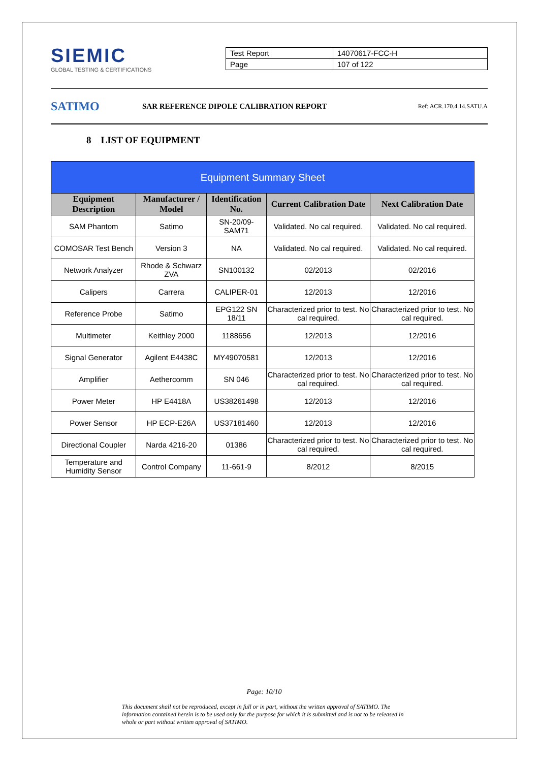SIEMIC
GLOBAL TESTING & CERTIFICATIONS
| Test Report | 14070617-FCC-H |
| Page | 107 of 122 |
SATIMO
SAR REFERENCE DIPOLE CALIBRATION REPORT
Ref: ACR.170.4.14.SATU.A
8 LIST OF EQUIPMENT
| Equipment Summary Sheet | | | | |
| --- | --- | --- | --- | --- |
| Equipment Description | Manufacturer / Model | Identification No. | Current Calibration Date | Next Calibration Date |
| SAM Phantom | Satimo | SN-20/09-SAM71 | Validated. No cal required. | Validated. No cal required. |
| COMOSAR Test Bench | Version 3 | NA | Validated. No cal required. | Validated. No cal required. |
| Network Analyzer | Rhode & Schwarz ZVA | SN100132 | 02/2013 | 02/2016 |
| Calipers | Carrera | CALIPER-01 | 12/2013 | 12/2016 |
| Reference Probe | Satimo | EPG122 SN 18/11 | Characterized prior to test. No cal required. | Characterized prior to test. No cal required. |
| Multimeter | Keithley 2000 | 1188656 | 12/2013 | 12/2016 |
| Signal Generator | Agilent E4438C | MY49070581 | 12/2013 | 12/2016 |
| Amplifier | Aethercomm | SN 046 | Characterized prior to test. No cal required. | Characterized prior to test. No cal required. |
| Power Meter | HP E4418A | US38261498 | 12/2013 | 12/2016 |
| Power Sensor | HP ECP-E26A | US37181460 | 12/2013 | 12/2016 |
| Directional Coupler | Narda 4216-20 | 01386 | Characterized prior to test. No cal required. | Characterized prior to test. No cal required. |
| Temperature and Humidity Sensor | Control Company | 11-661-9 | 8/2012 | 8/2015 |
Page: 10/10
This document shall not be reproduced, except in full or in part, without the written approval of SATIMO. The information contained herein is to be used only for the purpose for which it is submitted and is not to be released in whole or part without written approval of SATIMO.